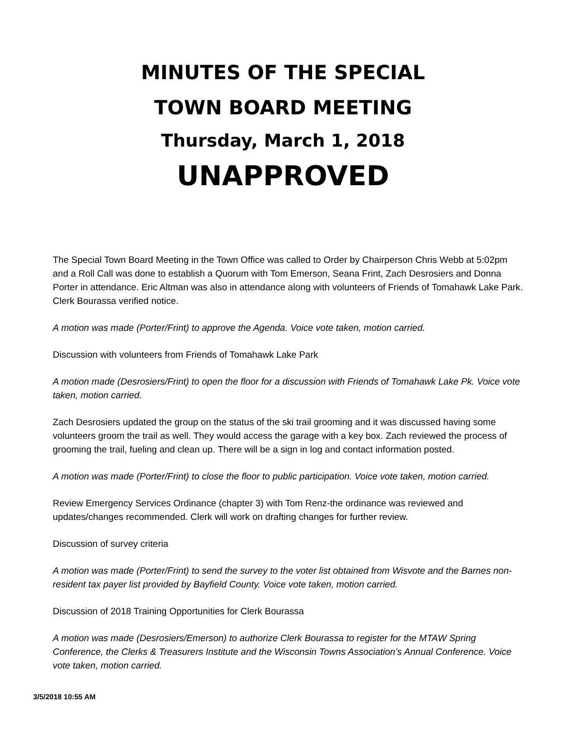MINUTES OF THE SPECIAL
TOWN BOARD MEETING
Thursday, March 1, 2018
UNAPPROVED
The Special Town Board Meeting in the Town Office was called to Order by Chairperson Chris Webb at 5:02pm and a Roll Call was done to establish a Quorum with Tom Emerson, Seana Frint, Zach Desrosiers and Donna Porter in attendance. Eric Altman was also in attendance along with volunteers of Friends of Tomahawk Lake Park. Clerk Bourassa verified notice.
A motion was made (Porter/Frint) to approve the Agenda. Voice vote taken, motion carried.
Discussion with volunteers from Friends of Tomahawk Lake Park
A motion made (Desrosiers/Frint) to open the floor for a discussion with Friends of Tomahawk Lake Pk. Voice vote taken, motion carried.
Zach Desrosiers updated the group on the status of the ski trail grooming and it was discussed having some volunteers groom the trail as well. They would access the garage with a key box. Zach reviewed the process of grooming the trail, fueling and clean up. There will be a sign in log and contact information posted.
A motion was made (Porter/Frint) to close the floor to public participation. Voice vote taken, motion carried.
Review Emergency Services Ordinance (chapter 3) with Tom Renz-the ordinance was reviewed and updates/changes recommended. Clerk will work on drafting changes for further review.
Discussion of survey criteria
A motion was made (Porter/Frint) to send the survey to the voter list obtained from Wisvote and the Barnes non-resident tax payer list provided by Bayfield County. Voice vote taken, motion carried.
Discussion of 2018 Training Opportunities for Clerk Bourassa
A motion was made (Desrosiers/Emerson) to authorize Clerk Bourassa to register for the MTAW Spring Conference, the Clerks & Treasurers Institute and the Wisconsin Towns Association’s Annual Conference. Voice vote taken, motion carried.
3/5/2018 10:55 AM